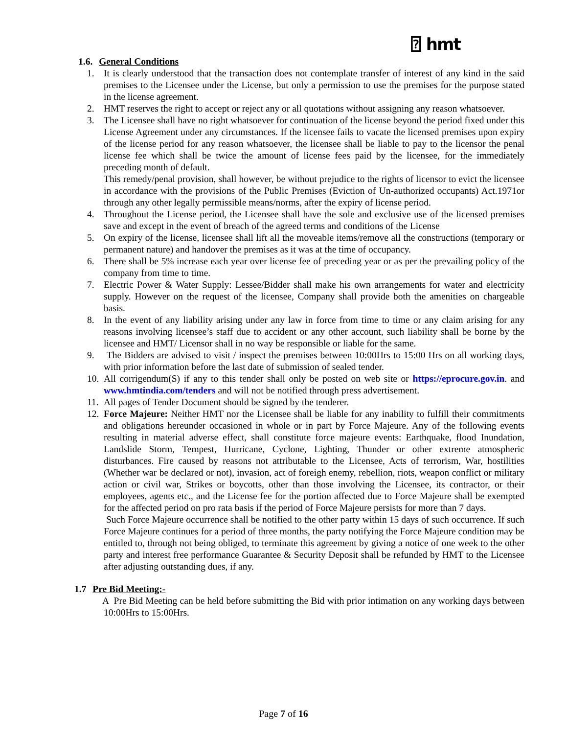⍰ hmt
1.6. General Conditions
1. It is clearly understood that the transaction does not contemplate transfer of interest of any kind in the said premises to the Licensee under the License, but only a permission to use the premises for the purpose stated in the license agreement.
2. HMT reserves the right to accept or reject any or all quotations without assigning any reason whatsoever.
3. The Licensee shall have no right whatsoever for continuation of the license beyond the period fixed under this License Agreement under any circumstances. If the licensee fails to vacate the licensed premises upon expiry of the license period for any reason whatsoever, the licensee shall be liable to pay to the licensor the penal license fee which shall be twice the amount of license fees paid by the licensee, for the immediately preceding month of default.
This remedy/penal provision, shall however, be without prejudice to the rights of licensor to evict the licensee in accordance with the provisions of the Public Premises (Eviction of Un-authorized occupants) Act.1971or through any other legally permissible means/norms, after the expiry of license period.
4. Throughout the License period, the Licensee shall have the sole and exclusive use of the licensed premises save and except in the event of breach of the agreed terms and conditions of the License
5. On expiry of the license, licensee shall lift all the moveable items/remove all the constructions (temporary or permanent nature) and handover the premises as it was at the time of occupancy.
6. There shall be 5% increase each year over license fee of preceding year or as per the prevailing policy of the company from time to time.
7. Electric Power & Water Supply: Lessee/Bidder shall make his own arrangements for water and electricity supply. However on the request of the licensee, Company shall provide both the amenities on chargeable basis.
8. In the event of any liability arising under any law in force from time to time or any claim arising for any reasons involving licensee’s staff due to accident or any other account, such liability shall be borne by the licensee and HMT/ Licensor shall in no way be responsible or liable for the same.
9. The Bidders are advised to visit / inspect the premises between 10:00Hrs to 15:00 Hrs on all working days, with prior information before the last date of submission of sealed tender.
10.
All corrigendum(S) if any to this tender shall only be posted on web site or https://eprocure.gov.in. and www.hmtindia.com/tenders and will not be notified through press advertisement.
11.
All pages of Tender Document should be signed by the tenderer.
12.
Force Majeure: Neither HMT nor the Licensee shall be liable for any inability to fulfill their commitments and obligations hereunder occasioned in whole or in part by Force Majeure. Any of the following events resulting in material adverse effect, shall constitute force majeure events: Earthquake, flood Inundation, Landslide Storm, Tempest, Hurricane, Cyclone, Lighting, Thunder or other extreme atmospheric disturbances. Fire caused by reasons not attributable to the Licensee, Acts of terrorism, War, hostilities (Whether war be declared or not), invasion, act of foreigh enemy, rebellion, riots, weapon conflict or military action or civil war, Strikes or boycotts, other than those involving the Licensee, its contractor, or their employees, agents etc., and the License fee for the portion affected due to Force Majeure shall be exempted for the affected period on pro rata basis if the period of Force Majeure persists for more than 7 days.
Such Force Majeure occurrence shall be notified to the other party within 15 days of such occurrence. If such Force Majeure continues for a period of three months, the party notifying the Force Majeure condition may be entitled to, through not being obliged, to terminate this agreement by giving a notice of one week to the other party and interest free performance Guarantee & Security Deposit shall be refunded by HMT to the Licensee after adjusting outstanding dues, if any.
1.7 Pre Bid Meeting:-
A Pre Bid Meeting can be held before submitting the Bid with prior intimation on any working days between 10:00Hrs to 15:00Hrs.
Page 7 of 16